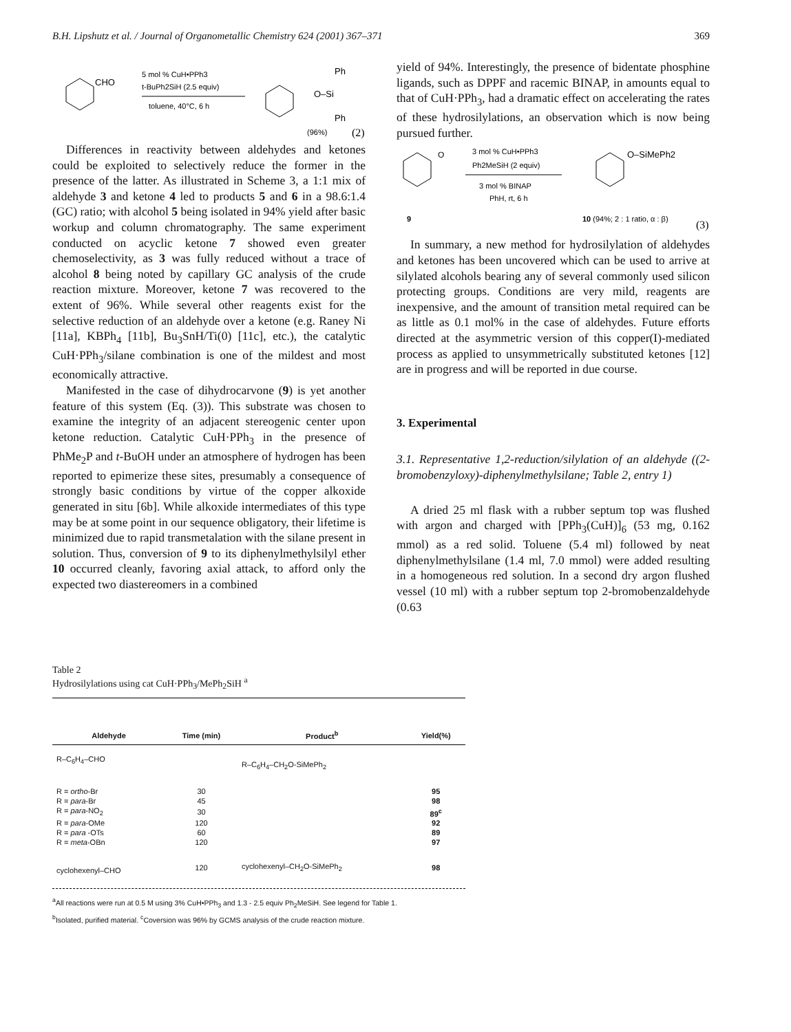B.H. Lipshutz et al. / Journal of Organometallic Chemistry 624 (2001) 367–371 369
CHO
5 mol % CuH•PPh3
t-BuPh2SiH (2.5 equiv)
toluene, 40°C, 6 h
O–Si
Ph
Ph
(96%)
(2)
Differences in reactivity between aldehydes and ketones could be exploited to selectively reduce the former in the presence of the latter. As illustrated in Scheme 3, a 1:1 mix of aldehyde 3 and ketone 4 led to products 5 and 6 in a 98.6:1.4 (GC) ratio; with alcohol 5 being isolated in 94% yield after basic workup and column chromatography. The same experiment conducted on acyclic ketone 7 showed even greater chemoselectivity, as 3 was fully reduced without a trace of alcohol 8 being noted by capillary GC analysis of the crude reaction mixture. Moreover, ketone 7 was recovered to the extent of 96%. While several other reagents exist for the selective reduction of an aldehyde over a ketone (e.g. Raney Ni [11a], KBPh<sub>4</sub> [11b], Bu<sub>3</sub>SnH/Ti(0) [11c], etc.), the catalytic CuH·PPh<sub>3</sub>/silane combination is one of the mildest and most economically attractive.
Manifested in the case of dihydrocarvone (9) is yet another feature of this system (Eq. (3)). This substrate was chosen to examine the integrity of an adjacent stereogenic center upon ketone reduction. Catalytic CuH·PPh<sub>3</sub> in the presence of PhMe<sub>2</sub>P and t-BuOH under an atmosphere of hydrogen has been reported to epimerize these sites, presumably a consequence of strongly basic conditions by virtue of the copper alkoxide generated in situ [6b]. While alkoxide intermediates of this type may be at some point in our sequence obligatory, their lifetime is minimized due to rapid transmetalation with the silane present in solution. Thus, conversion of 9 to its diphenylmethylsilyl ether 10 occurred cleanly, favoring axial attack, to afford only the expected two diastereomers in a combined
yield of 94%. Interestingly, the presence of bidentate phosphine ligands, such as DPPF and racemic BINAP, in amounts equal to that of CuH·PPh<sub>3</sub>, had a dramatic effect on accelerating the rates of these hydrosilylations, an observation which is now being pursued further.
O
3 mol % CuH•PPh3
Ph2MeSiH (2 equiv)
3 mol % BINAP
PhH, rt, 6 h
O–SiMePh2
9
10 (94%; 2 : 1 ratio, α : β)
(3)
In summary, a new method for hydrosilylation of aldehydes and ketones has been uncovered which can be used to arrive at silylated alcohols bearing any of several commonly used silicon protecting groups. Conditions are very mild, reagents are inexpensive, and the amount of transition metal required can be as little as 0.1 mol% in the case of aldehydes. Future efforts directed at the asymmetric version of this copper(I)-mediated process as applied to unsymmetrically substituted ketones [12] are in progress and will be reported in due course.
3. Experimental
3.1. Representative 1,2-reduction/silylation of an aldehyde ((2-bromobenzyloxy)-diphenylmethylsilane; Table 2, entry 1)
A dried 25 ml flask with a rubber septum top was flushed with argon and charged with [PPh<sub>3</sub>(CuH)]<sub>6</sub> (53 mg, 0.162 mmol) as a red solid. Toluene (5.4 ml) followed by neat diphenylmethylsilane (1.4 ml, 7.0 mmol) were added resulting in a homogeneous red solution. In a second dry argon flushed vessel (10 ml) with a rubber septum top 2-bromobenzaldehyde (0.63
Table 2
Hydrosilylations using cat CuH·PPh<sub>3</sub>/MePh<sub>2</sub>SiH <sup>a</sup>
| Aldehyde | Time (min) | Product<sup>b</sup> | Yield(%) |
| --- | --- | --- | --- |
| R–C<sub>6</sub>H<sub>4</sub>–CHO | | R–C<sub>6</sub>H<sub>4</sub>–CH<sub>2</sub>O-SiMePh<sub>2</sub> | |
| R = ortho -Br | 30 | | 95 |
| R = para -Br | 45 | | 98 |
| R = para -NO<sub>2</sub> | 30 | | 89<sup>c</sup> |
| R = para -OMe | 120 | | 92 |
| R = para -OTs | 60 | | 89 |
| R = meta -OBn | 120 | | 97 |
| cyclohexenyl–CHO | 120 | cyclohexenyl–CH<sub>2</sub>O-SiMePh<sub>2</sub> | 98 |
<sup>a</sup> All reactions were run at 0.5 M using 3% CuH•PPh<sub>3</sub> and 1.3 - 2.5 equiv Ph<sub>2</sub>MeSiH. See legend for Table 1.
<sup>b</sup> Isolated, purified material. <sup>c</sup>Coversion was 96% by GCMS analysis of the crude reaction mixture.